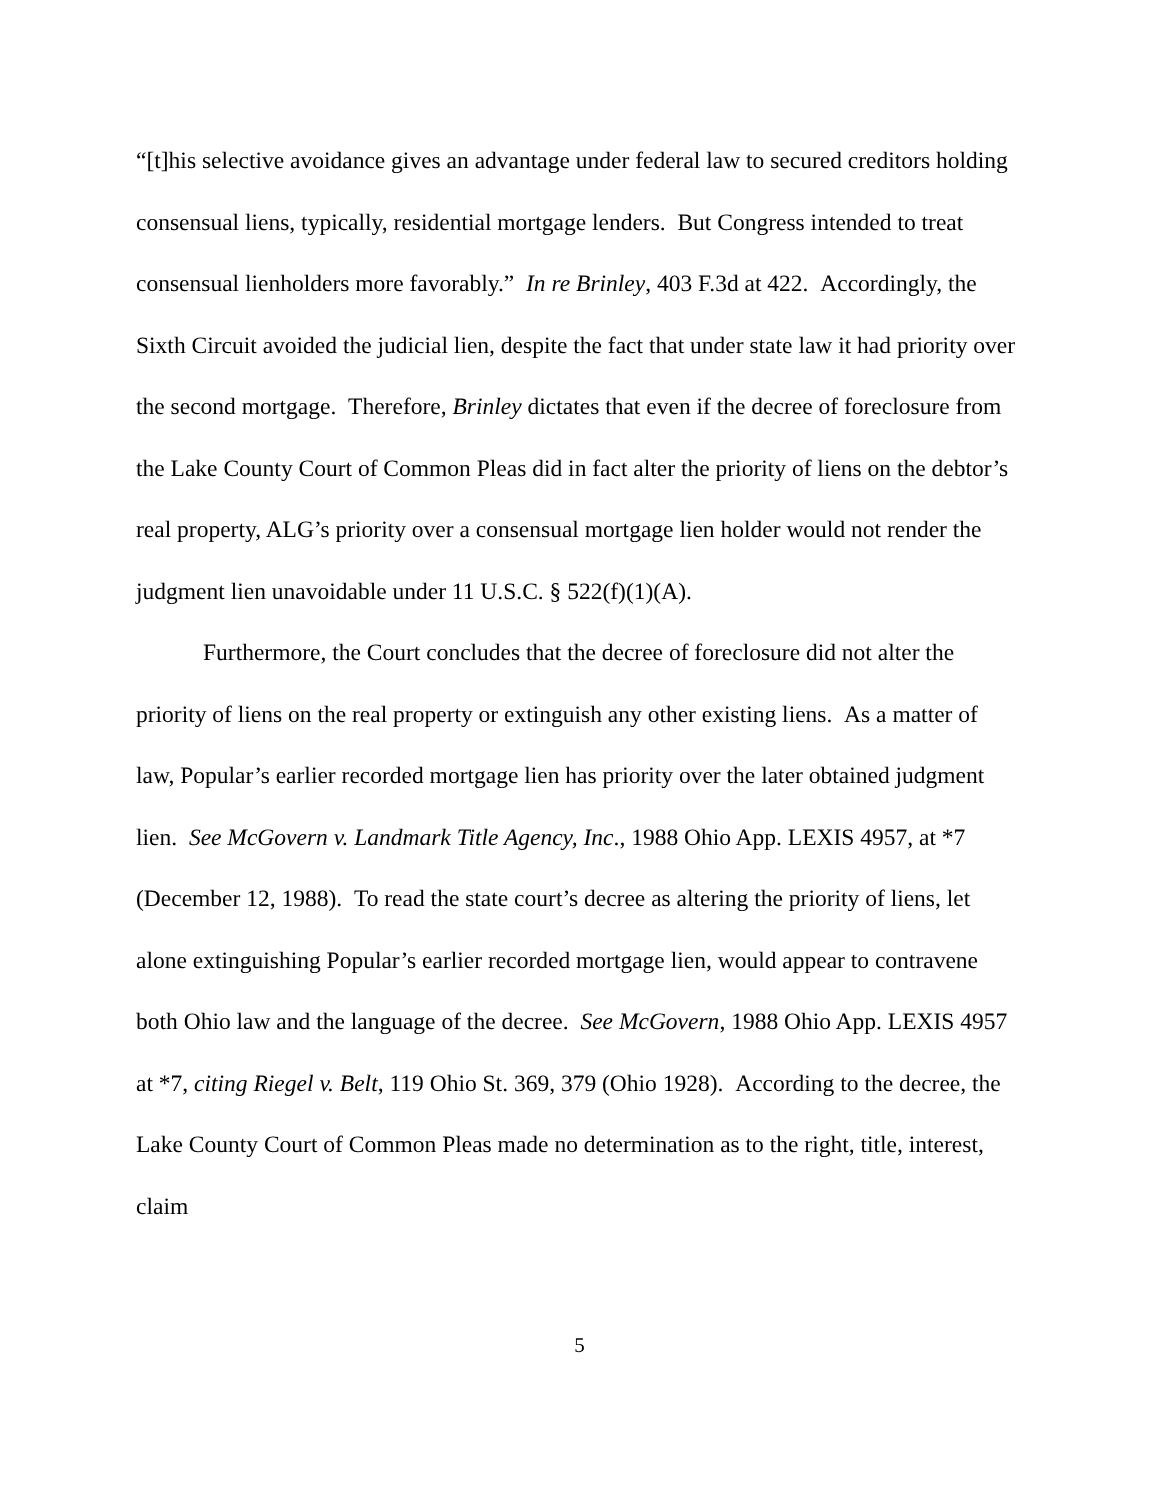“[t]his selective avoidance gives an advantage under federal law to secured creditors holding consensual liens, typically, residential mortgage lenders. But Congress intended to treat consensual lienholders more favorably.” In re Brinley, 403 F.3d at 422. Accordingly, the Sixth Circuit avoided the judicial lien, despite the fact that under state law it had priority over the second mortgage. Therefore, Brinley dictates that even if the decree of foreclosure from the Lake County Court of Common Pleas did in fact alter the priority of liens on the debtor’s real property, ALG’s priority over a consensual mortgage lien holder would not render the judgment lien unavoidable under 11 U.S.C. § 522(f)(1)(A).
Furthermore, the Court concludes that the decree of foreclosure did not alter the priority of liens on the real property or extinguish any other existing liens. As a matter of law, Popular’s earlier recorded mortgage lien has priority over the later obtained judgment lien. See McGovern v. Landmark Title Agency, Inc., 1988 Ohio App. LEXIS 4957, at *7 (December 12, 1988). To read the state court’s decree as altering the priority of liens, let alone extinguishing Popular’s earlier recorded mortgage lien, would appear to contravene both Ohio law and the language of the decree. See McGovern, 1988 Ohio App. LEXIS 4957 at *7, citing Riegel v. Belt, 119 Ohio St. 369, 379 (Ohio 1928). According to the decree, the Lake County Court of Common Pleas made no determination as to the right, title, interest, claim
5